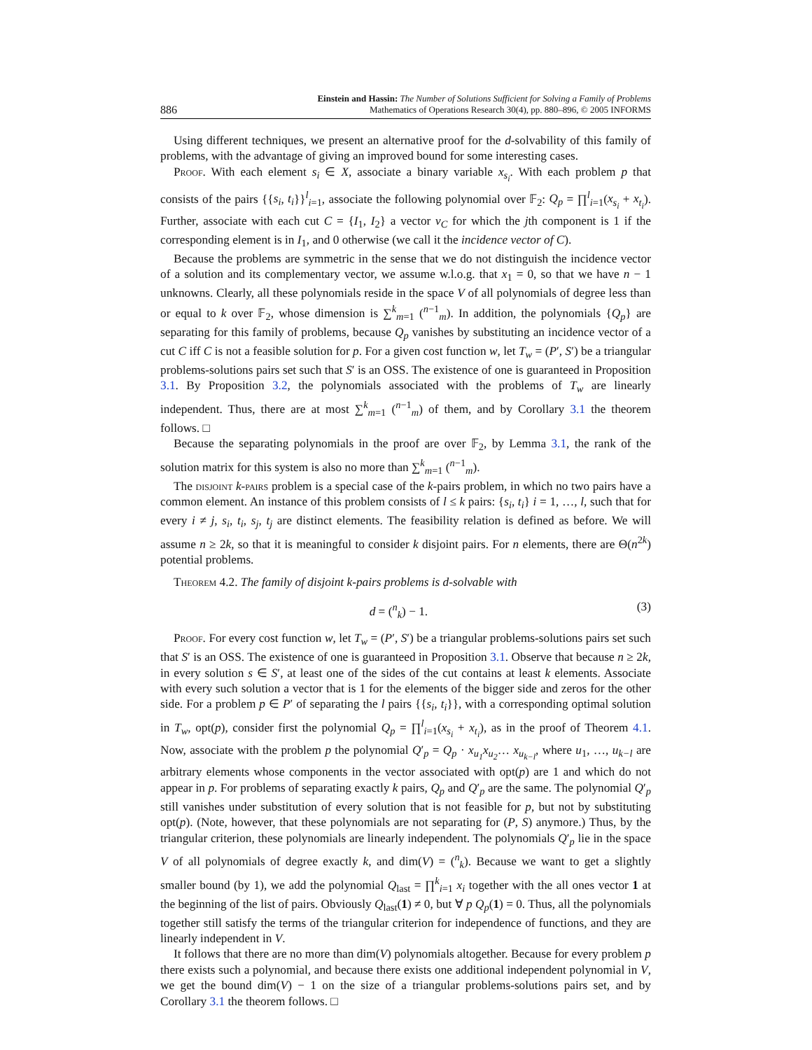886
Einstein and Hassin: The Number of Solutions Sufficient for Solving a Family of Problems
Mathematics of Operations Research 30(4), pp. 880–896, © 2005 INFORMS
Using different techniques, we present an alternative proof for the d-solvability of this family of problems, with the advantage of giving an improved bound for some interesting cases.
Proof. With each element s<sub>i</sub> ∈ X, associate a binary variable x<sub>s<sub>i</sub></sub>. With each problem p that consists of the pairs {{s<sub>i</sub>, t<sub>i</sub>}}<sup>l</sup><sub>i=1</sub>, associate the following polynomial over 𝔽<sub>2</sub>: Q<sub>p</sub> = ∏<sup>l</sup><sub>i=1</sub>(x<sub>s<sub>i</sub></sub> + x<sub>t<sub>i</sub></sub>). Further, associate with each cut C = {I<sub>1</sub>, I<sub>2</sub>} a vector v<sub>C</sub> for which the jth component is 1 if the corresponding element is in I<sub>1</sub>, and 0 otherwise (we call it the incidence vector of C).
Because the problems are symmetric in the sense that we do not distinguish the incidence vector of a solution and its complementary vector, we assume w.l.o.g. that x<sub>1</sub> = 0, so that we have n − 1 unknowns. Clearly, all these polynomials reside in the space V of all polynomials of degree less than or equal to k over 𝔽<sub>2</sub>, whose dimension is ∑<sup>k</sup><sub>m=1</sub> (<sup>n−1</sup><sub>m</sub>). In addition, the polynomials {Q<sub>p</sub>} are separating for this family of problems, because Q<sub>p</sub> vanishes by substituting an incidence vector of a cut C iff C is not a feasible solution for p. For a given cost function w, let T<sub>w</sub> = (P′, S′) be a triangular problems-solutions pairs set such that S′ is an OSS. The existence of one is guaranteed in Proposition 3.1. By Proposition 3.2, the polynomials associated with the problems of T<sub>w</sub> are linearly independent. Thus, there are at most ∑<sup>k</sup><sub>m=1</sub> (<sup>n−1</sup><sub>m</sub>) of them, and by Corollary 3.1 the theorem follows. □
Because the separating polynomials in the proof are over 𝔽<sub>2</sub>, by Lemma 3.1, the rank of the solution matrix for this system is also no more than ∑<sup>k</sup><sub>m=1</sub> (<sup>n−1</sup><sub>m</sub>).
The disjoint k-pairs problem is a special case of the k-pairs problem, in which no two pairs have a common element. An instance of this problem consists of l ≤ k pairs: {s<sub>i</sub>, t<sub>i</sub>} i = 1, …, l, such that for every i ≠ j, s<sub>i</sub>, t<sub>i</sub>, s<sub>j</sub>, t<sub>j</sub> are distinct elements. The feasibility relation is defined as before. We will assume n ≥ 2k, so that it is meaningful to consider k disjoint pairs. For n elements, there are Θ(n<sup>2k</sup>) potential problems.
Theorem 4.2. The family of disjoint k-pairs problems is d-solvable with
d = (<sup>n</sup><sub>k</sub>) − 1. (3)
Proof. For every cost function w, let T<sub>w</sub> = (P′, S′) be a triangular problems-solutions pairs set such that S′ is an OSS. The existence of one is guaranteed in Proposition 3.1. Observe that because n ≥ 2k, in every solution s ∈ S′, at least one of the sides of the cut contains at least k elements. Associate with every such solution a vector that is 1 for the elements of the bigger side and zeros for the other side. For a problem p ∈ P′ of separating the l pairs {{s<sub>i</sub>, t<sub>i</sub>}}, with a corresponding optimal solution in T<sub>w</sub>, opt(p), consider first the polynomial Q<sub>p</sub> = ∏<sup>l</sup><sub>i=1</sub>(x<sub>s<sub>i</sub></sub> + x<sub>t<sub>i</sub></sub>), as in the proof of Theorem 4.1. Now, associate with the problem p the polynomial Q′<sub>p</sub> = Q<sub>p</sub> · x<sub>u<sub>1</sub></sub>x<sub>u<sub>2</sub></sub>… x<sub>u<sub>k−l</sub></sub>, where u<sub>1</sub>, …, u<sub>k−l</sub> are arbitrary elements whose components in the vector associated with opt(p) are 1 and which do not appear in p. For problems of separating exactly k pairs, Q<sub>p</sub> and Q′<sub>p</sub> are the same. The polynomial Q′<sub>p</sub> still vanishes under substitution of every solution that is not feasible for p, but not by substituting opt(p). (Note, however, that these polynomials are not separating for (P, S) anymore.) Thus, by the triangular criterion, these polynomials are linearly independent. The polynomials Q′<sub>p</sub> lie in the space V of all polynomials of degree exactly k, and dim(V) = (<sup>n</sup><sub>k</sub>). Because we want to get a slightly smaller bound (by 1), we add the polynomial Q<sub>last</sub> = ∏<sup>k</sup><sub>i=1</sub> x<sub>i</sub> together with the all ones vector 1 at the beginning of the list of pairs. Obviously Q<sub>last</sub>(1) ≠ 0, but ∀ p Q<sub>p</sub>(1) = 0. Thus, all the polynomials together still satisfy the terms of the triangular criterion for independence of functions, and they are linearly independent in V.
It follows that there are no more than dim(V) polynomials altogether. Because for every problem p there exists such a polynomial, and because there exists one additional independent polynomial in V, we get the bound dim(V) − 1 on the size of a triangular problems-solutions pairs set, and by Corollary 3.1 the theorem follows. □